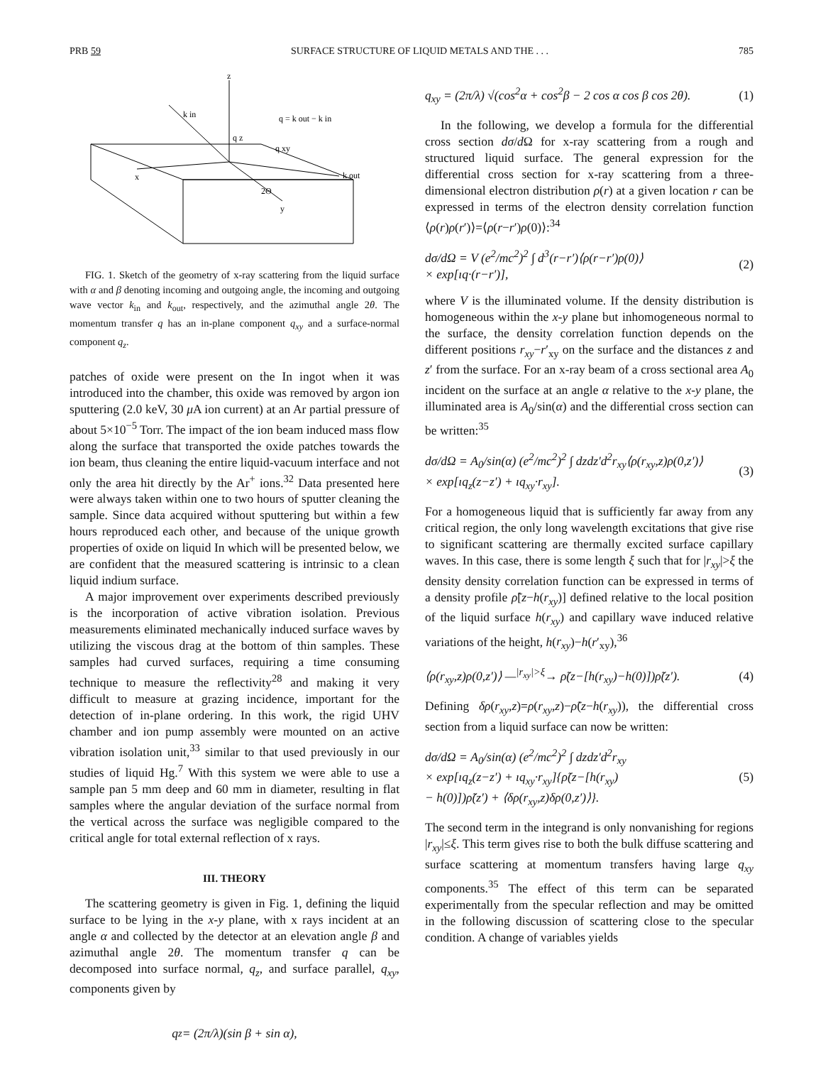PRB 59 SURFACE STRUCTURE OF LIQUID METALS AND THE . . . 785
z
x
y
k in
k out
q = k out − k in
q z
q xy
2Θ
FIG. 1. Sketch of the geometry of x-ray scattering from the liquid surface with α and β denoting incoming and outgoing angle, the incoming and outgoing wave vector k<sub>in</sub> and k<sub>out</sub>, respectively, and the azimuthal angle 2θ. The momentum transfer q has an in-plane component q<sub>xy</sub> and a surface-normal component q<sub>z</sub>.
patches of oxide were present on the In ingot when it was introduced into the chamber, this oxide was removed by argon ion sputtering (2.0 keV, 30 μ A ion current) at an Ar partial pressure of about 5×10<sup>−5</sup> Torr. The impact of the ion beam induced mass flow along the surface that transported the oxide patches towards the ion beam, thus cleaning the entire liquid-vacuum interface and not only the area hit directly by the Ar<sup>+</sup> ions.<sup>32</sup> Data presented here were always taken within one to two hours of sputter cleaning the sample. Since data acquired without sputtering but within a few hours reproduced each other, and because of the unique growth properties of oxide on liquid In which will be presented below, we are confident that the measured scattering is intrinsic to a clean liquid indium surface.
A major improvement over experiments described previously is the incorporation of active vibration isolation. Previous measurements eliminated mechanically induced surface waves by utilizing the viscous drag at the bottom of thin samples. These samples had curved surfaces, requiring a time consuming technique to measure the reflectivity<sup>28</sup> and making it very difficult to measure at grazing incidence, important for the detection of in-plane ordering. In this work, the rigid UHV chamber and ion pump assembly were mounted on an active vibration isolation unit,<sup>33</sup> similar to that used previously in our studies of liquid Hg.<sup>7</sup> With this system we were able to use a sample pan 5 mm deep and 60 mm in diameter, resulting in flat samples where the angular deviation of the surface normal from the vertical across the surface was negligible compared to the critical angle for total external reflection of x rays.
III. THEORY
The scattering geometry is given in Fig. 1, defining the liquid surface to be lying in the x-y plane, with x rays incident at an angle α and collected by the detector at an elevation angle β and azimuthal angle 2θ. The momentum transfer q can be decomposed into surface normal, q<sub>z</sub>, and surface parallel, q<sub>xy</sub>, components given by
q<sub>z</sub> = (2π/λ)(sin β + sin α),
q<sub>xy</sub> = (2π/λ) √(cos<sup>2</sup>α + cos<sup>2</sup>β − 2 cos α cos β cos 2θ). (1)
In the following, we develop a formula for the differential cross section dσ/d Ω for x-ray scattering from a rough and structured liquid surface. The general expression for the differential cross section for x-ray scattering from a three-dimensional electron distribution ρ(r) at a given location r can be expressed in terms of the electron density correlation function ⟨ρ(r)ρ(r′)⟩=⟨ρ(r−r′)ρ(0)⟩:<sup>34</sup>
dσ/dΩ = V (e<sup>2</sup>/mc<sup>2</sup>)<sup>2</sup> ∫ d<sup>3</sup>(r−r′)⟨ρ(r−r′)ρ(0)⟩
× exp[ıq·(r−r′)], (2)
where V is the illuminated volume. If the density distribution is homogeneous within the x-y plane but inhomogeneous normal to the surface, the density correlation function depends on the different positions r<sub>xy</sub>−r′<sub>xy</sub> on the surface and the distances z and z′ from the surface. For an x-ray beam of a cross sectional area A<sub>0</sub> incident on the surface at an angle α relative to the x-y plane, the illuminated area is A<sub>0</sub>/sin(α) and the differential cross section can be written:<sup>35</sup>
dσ/dΩ = A<sub>0</sub>/sin(α) (e<sup>2</sup>/mc<sup>2</sup>)<sup>2</sup> ∫ dzdz′d<sup>2</sup>r<sub>xy</sub>⟨ρ(r<sub>xy</sub>,z)ρ(0,z′)⟩
× exp[ıq<sub>z</sub>(z−z′) + ıq<sub>xy</sub>·r<sub>xy</sub>]. (3)
For a homogeneous liquid that is sufficiently far away from any critical region, the only long wavelength excitations that give rise to significant scattering are thermally excited surface capillary waves. In this case, there is some length ξ such that for |r<sub>xy</sub>|>ξ the density density correlation function can be expressed in terms of a density profile ρ̃[z−h(r<sub>xy</sub>)] defined relative to the local position of the liquid surface h(r<sub>xy</sub>) and capillary wave induced relative variations of the height, h(r<sub>xy</sub>)−h(r′<sub>xy</sub>),<sup>36</sup>
⟨ρ(r<sub>xy</sub>,z)ρ(0,z′)⟩ —<sup>|r<sub>xy</sub>|>ξ</sup>→ ρ̃(z−[h(r<sub>xy</sub>)−h(0)])ρ̃(z′). (4)
Defining δρ(r<sub>xy</sub>,z)=ρ(r<sub>xy</sub>,z)−ρ̃(z−h(r<sub>xy</sub>)), the differential cross section from a liquid surface can now be written:
dσ/dΩ = A<sub>0</sub>/sin(α) (e<sup>2</sup>/mc<sup>2</sup>)<sup>2</sup> ∫ dzdz′d<sup>2</sup>r<sub>xy</sub>
× exp[ıq<sub>z</sub>(z−z′) + ıq<sub>xy</sub>·r<sub>xy</sub>]{ρ̃(z−[h(r<sub>xy</sub>)
− h(0)])ρ̃(z′) + ⟨δρ(r<sub>xy</sub>,z)δρ(0,z′)⟩}. (5)
The second term in the integrand is only nonvanishing for regions |r<sub>xy</sub>|≤ξ. This term gives rise to both the bulk diffuse scattering and surface scattering at momentum transfers having large q<sub>xy</sub> components.<sup>35</sup> The effect of this term can be separated experimentally from the specular reflection and may be omitted in the following discussion of scattering close to the specular condition. A change of variables yields